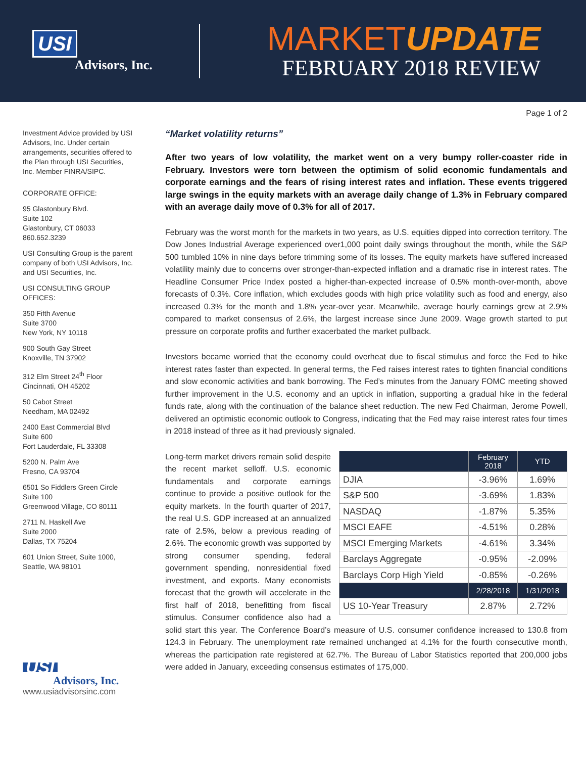USI
Advisors, Inc.
MARKETUPDATE
FEBRUARY 2018 REVIEW
Investment Advice provided by USI Advisors, Inc. Under certain arrangements, securities offered to the Plan through USI Securities, Inc. Member FINRA/SIPC.
CORPORATE OFFICE:
95 Glastonbury Blvd.
Suite 102
Glastonbury, CT 06033
860.652.3239
USI Consulting Group is the parent company of both USI Advisors, Inc. and USI Securities, Inc.
USI CONSULTING GROUP OFFICES:
350 Fifth Avenue
Suite 3700
New York, NY 10118
900 South Gay Street
Knoxville, TN 37902
312 Elm Street 24<sup>th</sup> Floor
Cincinnati, OH 45202
50 Cabot Street
Needham, MA 02492
2400 East Commercial Blvd
Suite 600
Fort Lauderdale, FL 33308
5200 N. Palm Ave
Fresno, CA 93704
6501 So Fiddlers Green Circle
Suite 100
Greenwood Village, CO 80111
2711 N. Haskell Ave
Suite 2000
Dallas, TX 75204
601 Union Street, Suite 1000,
Seattle, WA 98101
USI
Advisors, Inc.
www.usiadvisorsinc.com
Page 1 of 2
“Market volatility returns”
After two years of low volatility, the market went on a very bumpy roller-coaster ride in February. Investors were torn between the optimism of solid economic fundamentals and corporate earnings and the fears of rising interest rates and inflation. These events triggered large swings in the equity markets with an average daily change of 1.3% in February compared with an average daily move of 0.3% for all of 2017.
February was the worst month for the markets in two years, as U.S. equities dipped into correction territory. The Dow Jones Industrial Average experienced over1,000 point daily swings throughout the month, while the S&P 500 tumbled 10% in nine days before trimming some of its losses. The equity markets have suffered increased volatility mainly due to concerns over stronger-than-expected inflation and a dramatic rise in interest rates. The Headline Consumer Price Index posted a higher-than-expected increase of 0.5% month-over-month, above forecasts of 0.3%. Core inflation, which excludes goods with high price volatility such as food and energy, also increased 0.3% for the month and 1.8% year-over year. Meanwhile, average hourly earnings grew at 2.9% compared to market consensus of 2.6%, the largest increase since June 2009. Wage growth started to put pressure on corporate profits and further exacerbated the market pullback.
Investors became worried that the economy could overheat due to fiscal stimulus and force the Fed to hike interest rates faster than expected. In general terms, the Fed raises interest rates to tighten financial conditions and slow economic activities and bank borrowing. The Fed’s minutes from the January FOMC meeting showed further improvement in the U.S. economy and an uptick in inflation, supporting a gradual hike in the federal funds rate, along with the continuation of the balance sheet reduction. The new Fed Chairman, Jerome Powell, delivered an optimistic economic outlook to Congress, indicating that the Fed may raise interest rates four times in 2018 instead of three as it had previously signaled.
| | February 2018 | YTD |
| --- | --- | --- |
| DJIA | -3.96% | 1.69% |
| S&P 500 | -3.69% | 1.83% |
| NASDAQ | -1.87% | 5.35% |
| MSCI EAFE | -4.51% | 0.28% |
| MSCI Emerging Markets | -4.61% | 3.34% |
| Barclays Aggregate | -0.95% | -2.09% |
| Barclays Corp High Yield | -0.85% | -0.26% |
| | 2/28/2018 | 1/31/2018 |
| US 10-Year Treasury | 2.87% | 2.72% |
Long-term market drivers remain solid despite the recent market selloff. U.S. economic fundamentals and corporate earnings continue to provide a positive outlook for the equity markets. In the fourth quarter of 2017, the real U.S. GDP increased at an annualized rate of 2.5%, below a previous reading of 2.6%. The economic growth was supported by strong consumer spending, federal government spending, nonresidential fixed investment, and exports. Many economists forecast that the growth will accelerate in the first half of 2018, benefitting from fiscal stimulus. Consumer confidence also had a solid start this year. The Conference Board’s measure of U.S. consumer confidence increased to 130.8 from 124.3 in February. The unemployment rate remained unchanged at 4.1% for the fourth consecutive month, whereas the participation rate registered at 62.7%. The Bureau of Labor Statistics reported that 200,000 jobs were added in January, exceeding consensus estimates of 175,000.